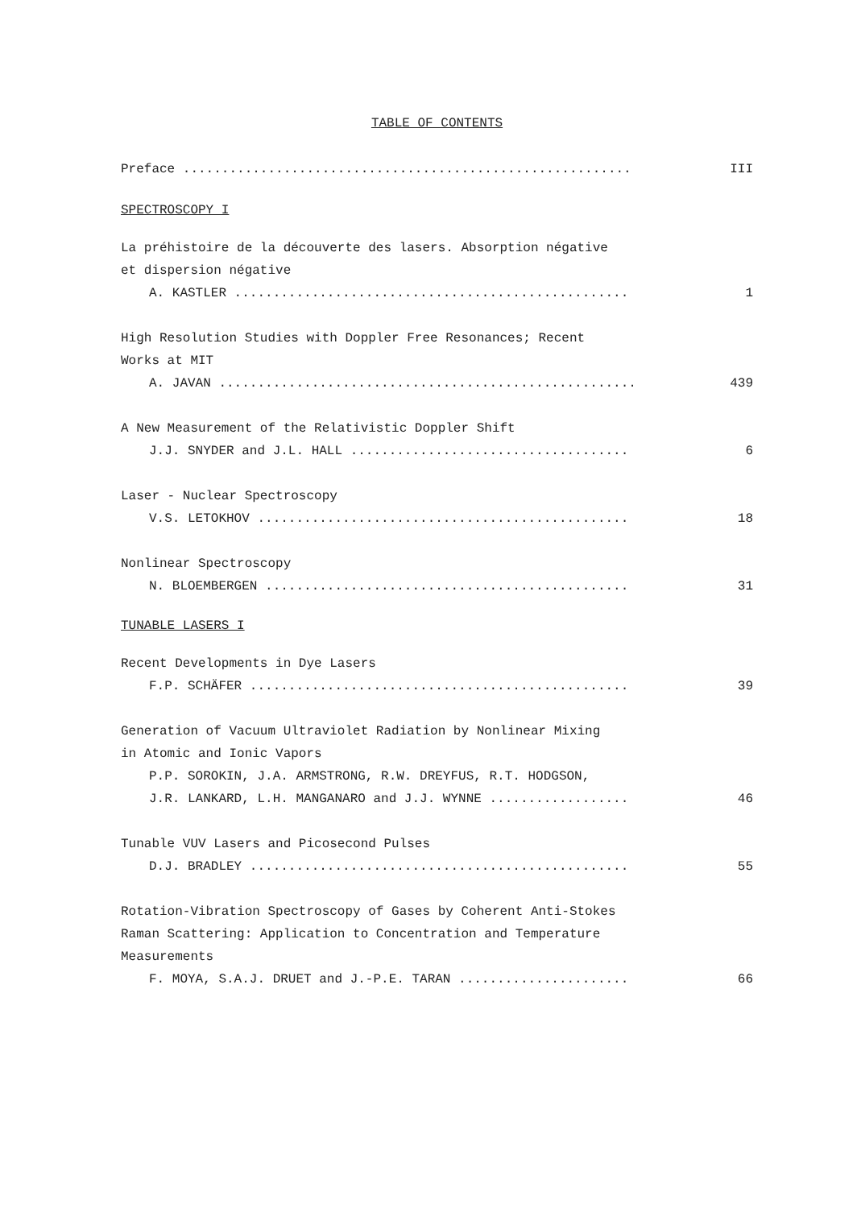TABLE OF CONTENTS
Preface .......................................................... III
SPECTROSCOPY I
La préhistoire de la découverte des lasers. Absorption négative
et dispersion négative
A. KASTLER ................................................... 1
High Resolution Studies with Doppler Free Resonances; Recent
Works at MIT
A. JAVAN ...................................................... 439
A New Measurement of the Relativistic Doppler Shift
J.J. SNYDER and J.L. HALL .................................... 6
Laser - Nuclear Spectroscopy
V.S. LETOKHOV ................................................ 18
Nonlinear Spectroscopy
N. BLOEMBERGEN ............................................... 31
TUNABLE LASERS I
Recent Developments in Dye Lasers
F.P. SCHÄFER ................................................. 39
Generation of Vacuum Ultraviolet Radiation by Nonlinear Mixing
in Atomic and Ionic Vapors
P.P. SOROKIN, J.A. ARMSTRONG, R.W. DREYFUS, R.T. HODGSON,
J.R. LANKARD, L.H. MANGANARO and J.J. WYNNE .................. 46
Tunable VUV Lasers and Picosecond Pulses
D.J. BRADLEY ................................................. 55
Rotation-Vibration Spectroscopy of Gases by Coherent Anti-Stokes
Raman Scattering: Application to Concentration and Temperature
Measurements
F. MOYA, S.A.J. DRUET and J.-P.E. TARAN ...................... 66